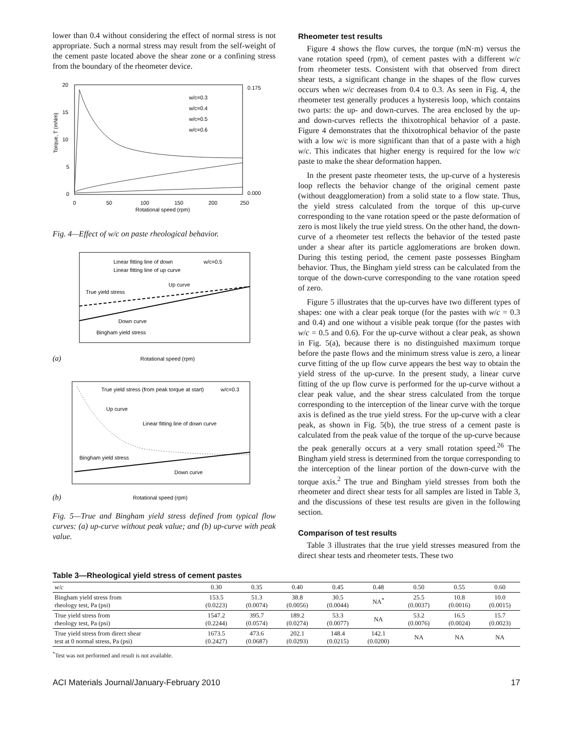lower than 0.4 without considering the effect of normal stress is not appropriate. Such a normal stress may result from the self-weight of the cement paste located above the shear zone or a confining stress from the boundary of the rheometer device.
w/c=0.3
w/c=0.4
w/c=0.5
w/c=0.6
20
15
10
5
0
0.175
0.000
0
50
100
150
200
250
Rotational speed (rpm)
Torque, T (mNm)
Fig. 4—Effect of w/c on paste rheological behavior.
Linear fitting line of down
w/c=0.5
Linear fitting line of up curve
Up curve
True yield stress
Down curve
Bingham yield stress
(a)
Rotational speed (rpm)
True yield stress (from peak torque at start)
w/c=0.3
Up curve
Linear fitting line of down curve
Bingham yield stress
Down curve
(b)
Rotational speed (rpm)
Fig. 5—True and Bingham yield stress defined from typical flow curves: (a) up-curve without peak value; and (b) up-curve with peak value.
Rheometer test results
Figure 4 shows the flow curves, the torque (mN·m) versus the vane rotation speed (rpm), of cement pastes with a different w/c from rheometer tests. Consistent with that observed from direct shear tests, a significant change in the shapes of the flow curves occurs when w/c decreases from 0.4 to 0.3. As seen in Fig. 4, the rheometer test generally produces a hysteresis loop, which contains two parts: the up- and down-curves. The area enclosed by the up- and down-curves reflects the thixotrophical behavior of a paste. Figure 4 demonstrates that the thixotrophical behavior of the paste with a low w/c is more significant than that of a paste with a high w/c. This indicates that higher energy is required for the low w/c paste to make the shear deformation happen.
In the present paste rheometer tests, the up-curve of a hysteresis loop reflects the behavior change of the original cement paste (without deagglomeration) from a solid state to a flow state. Thus, the yield stress calculated from the torque of this up-curve corresponding to the vane rotation speed or the paste deformation of zero is most likely the true yield stress. On the other hand, the down-curve of a rheometer test reflects the behavior of the tested paste under a shear after its particle agglomerations are broken down. During this testing period, the cement paste possesses Bingham behavior. Thus, the Bingham yield stress can be calculated from the torque of the down-curve corresponding to the vane rotation speed of zero.
Figure 5 illustrates that the up-curves have two different types of shapes: one with a clear peak torque (for the pastes with w/c = 0.3 and 0.4) and one without a visible peak torque (for the pastes with w/c = 0.5 and 0.6). For the up-curve without a clear peak, as shown in Fig. 5(a), because there is no distinguished maximum torque before the paste flows and the minimum stress value is zero, a linear curve fitting of the up flow curve appears the best way to obtain the yield stress of the up-curve. In the present study, a linear curve fitting of the up flow curve is performed for the up-curve without a clear peak value, and the shear stress calculated from the torque corresponding to the interception of the linear curve with the torque axis is defined as the true yield stress. For the up-curve with a clear peak, as shown in Fig. 5(b), the true stress of a cement paste is calculated from the peak value of the torque of the up-curve because the peak generally occurs at a very small rotation speed.<sup>26</sup> The Bingham yield stress is determined from the torque corresponding to the interception of the linear portion of the down-curve with the torque axis.<sup>2</sup> The true and Bingham yield stresses from both the rheometer and direct shear tests for all samples are listed in Table 3, and the discussions of these test results are given in the following section.
Comparison of test results
Table 3 illustrates that the true yield stresses measured from the direct shear tests and rheometer tests. These two
Table 3—Rheological yield stress of cement pastes
| w/c | 0.30 | 0.35 | 0.40 | 0.45 | 0.48 | 0.50 | 0.55 | 0.60 |
| --- | --- | --- | --- | --- | --- | --- | --- | --- |
| Bingham yield stress from rheology test, Pa (psi) | 153.5 (0.0223) | 51.3 (0.0074) | 38.8 (0.0056) | 30.5 (0.0044) | NA<sup>*</sup> | 25.5 (0.0037) | 10.8 (0.0016) | 10.0 (0.0015) |
| True yield stress from rheology test, Pa (psi) | 1547.2 (0.2244) | 395.7 (0.0574) | 189.2 (0.0274) | 53.3 (0.0077) | NA | 53.2 (0.0076) | 16.5 (0.0024) | 15.7 (0.0023) |
| True yield stress from direct shear test at 0 normal stress, Pa (psi) | 1673.5 (0.2427) | 473.6 (0.0687) | 202.1 (0.0293) | 148.4 (0.0215) | 142.1 (0.0200) | NA | NA | NA |
<sup>*</sup> Test was not performed and result is not available.
ACI Materials Journal/January-February 2010 17